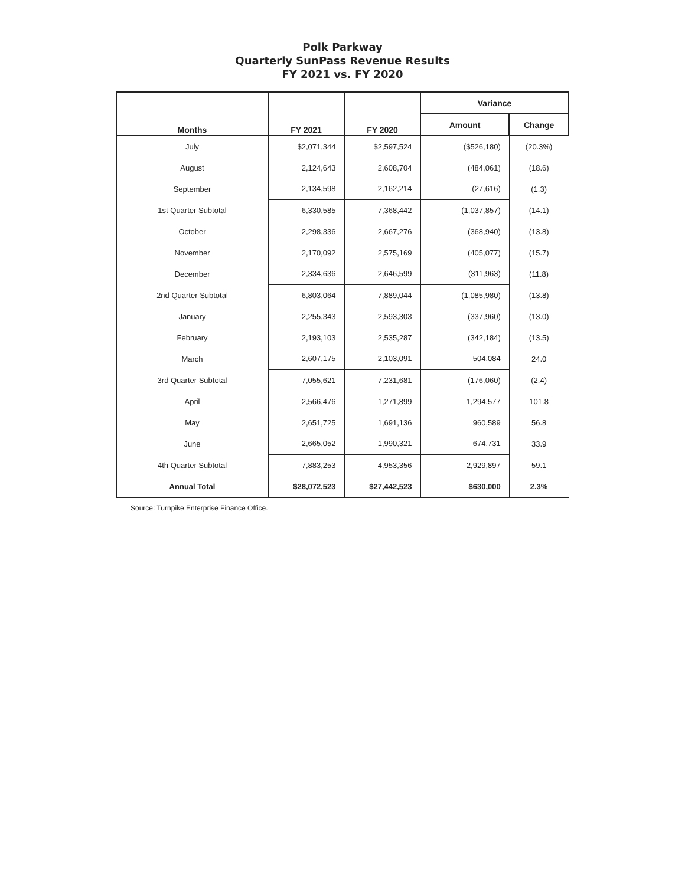Polk Parkway
Quarterly SunPass Revenue Results
FY 2021 vs. FY 2020
| Months | FY 2021 | FY 2020 | Variance | |
| --- | --- | --- | --- | --- |
| | | | Amount | Change |
| July | $2,071,344 | $2,597,524 | ($526,180) | (20.3%) |
| August | 2,124,643 | 2,608,704 | (484,061) | (18.6) |
| September | 2,134,598 | 2,162,214 | (27,616) | (1.3) |
| 1st Quarter Subtotal | 6,330,585 | 7,368,442 | (1,037,857) | (14.1) |
| October | 2,298,336 | 2,667,276 | (368,940) | (13.8) |
| November | 2,170,092 | 2,575,169 | (405,077) | (15.7) |
| December | 2,334,636 | 2,646,599 | (311,963) | (11.8) |
| 2nd Quarter Subtotal | 6,803,064 | 7,889,044 | (1,085,980) | (13.8) |
| January | 2,255,343 | 2,593,303 | (337,960) | (13.0) |
| February | 2,193,103 | 2,535,287 | (342,184) | (13.5) |
| March | 2,607,175 | 2,103,091 | 504,084 | 24.0 |
| 3rd Quarter Subtotal | 7,055,621 | 7,231,681 | (176,060) | (2.4) |
| April | 2,566,476 | 1,271,899 | 1,294,577 | 101.8 |
| May | 2,651,725 | 1,691,136 | 960,589 | 56.8 |
| June | 2,665,052 | 1,990,321 | 674,731 | 33.9 |
| 4th Quarter Subtotal | 7,883,253 | 4,953,356 | 2,929,897 | 59.1 |
| Annual Total | $28,072,523 | $27,442,523 | $630,000 | 2.3% |
Source: Turnpike Enterprise Finance Office.